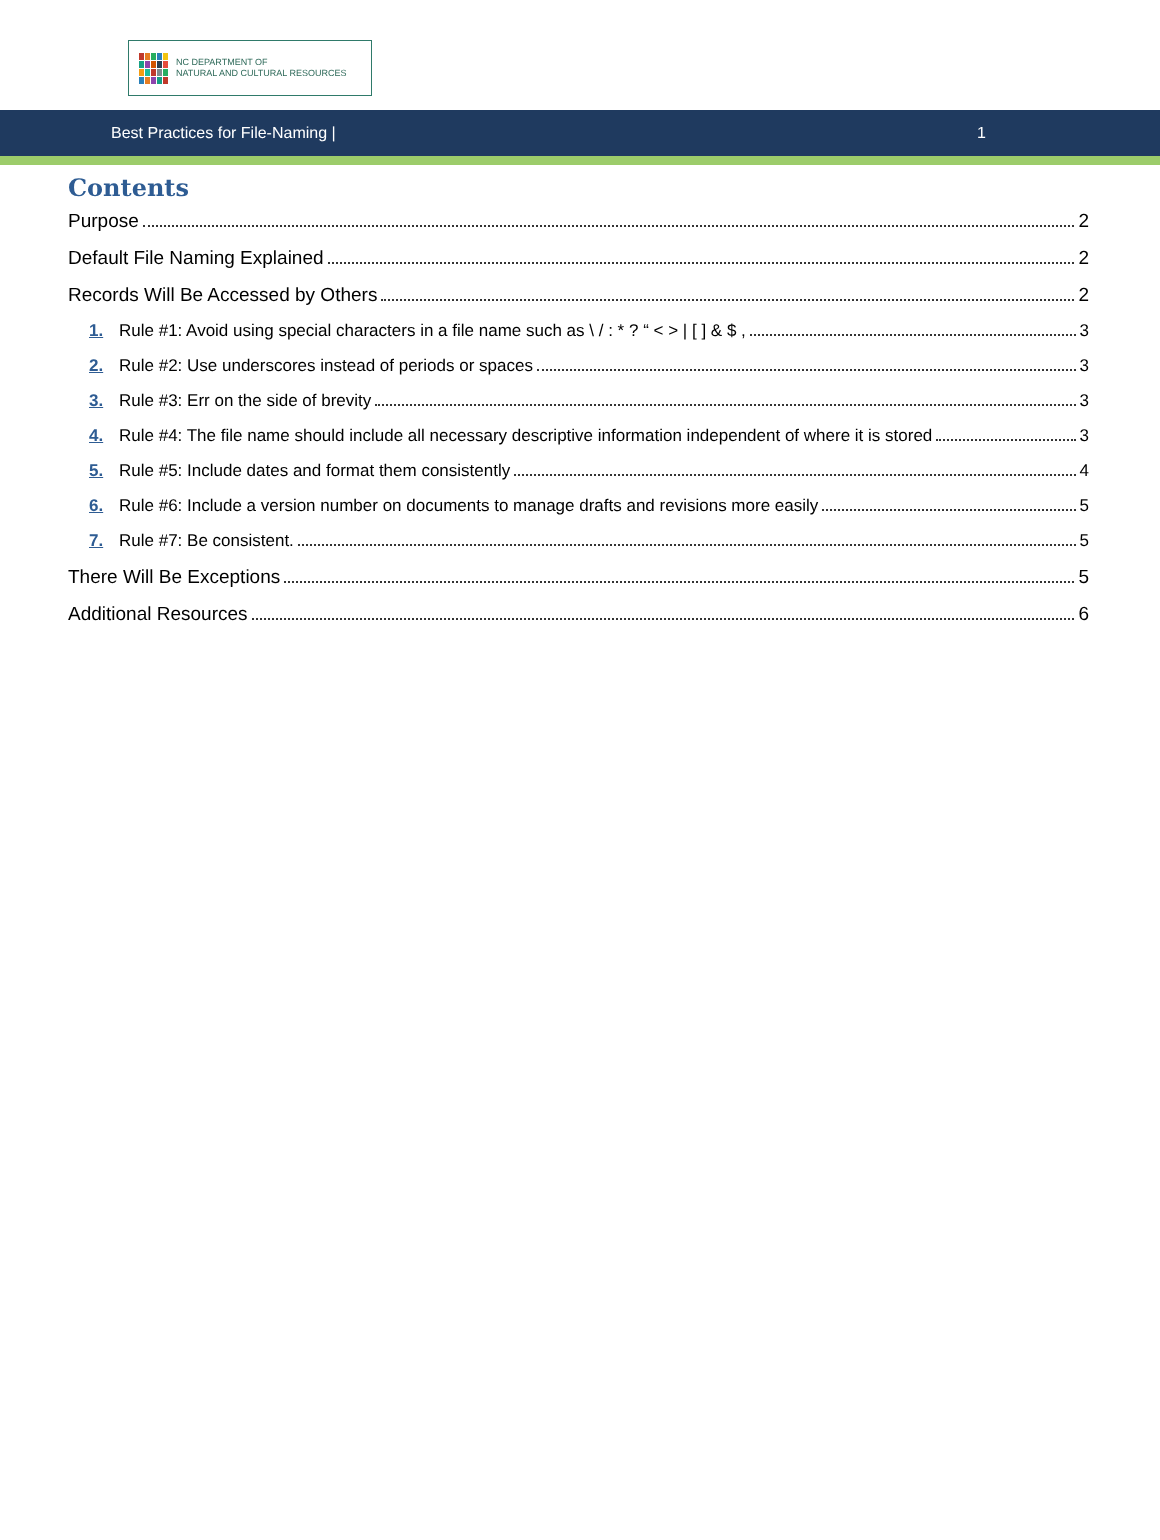NC DEPARTMENT OF
NATURAL AND CULTURAL RESOURCES
Best Practices for File-Naming | 1
Contents
Purpose 2
Default File Naming Explained 2
Records Will Be Accessed by Others 2
1. Rule #1: Avoid using special characters in a file name such as \ / : * ? “ < > | [ ] & $ , 3
2. Rule #2: Use underscores instead of periods or spaces 3
3. Rule #3: Err on the side of brevity 3
4. Rule #4: The file name should include all necessary descriptive information independent of where it is stored 3
5. Rule #5: Include dates and format them consistently 4
6. Rule #6: Include a version number on documents to manage drafts and revisions more easily 5
7. Rule #7: Be consistent. 5
There Will Be Exceptions 5
Additional Resources 6